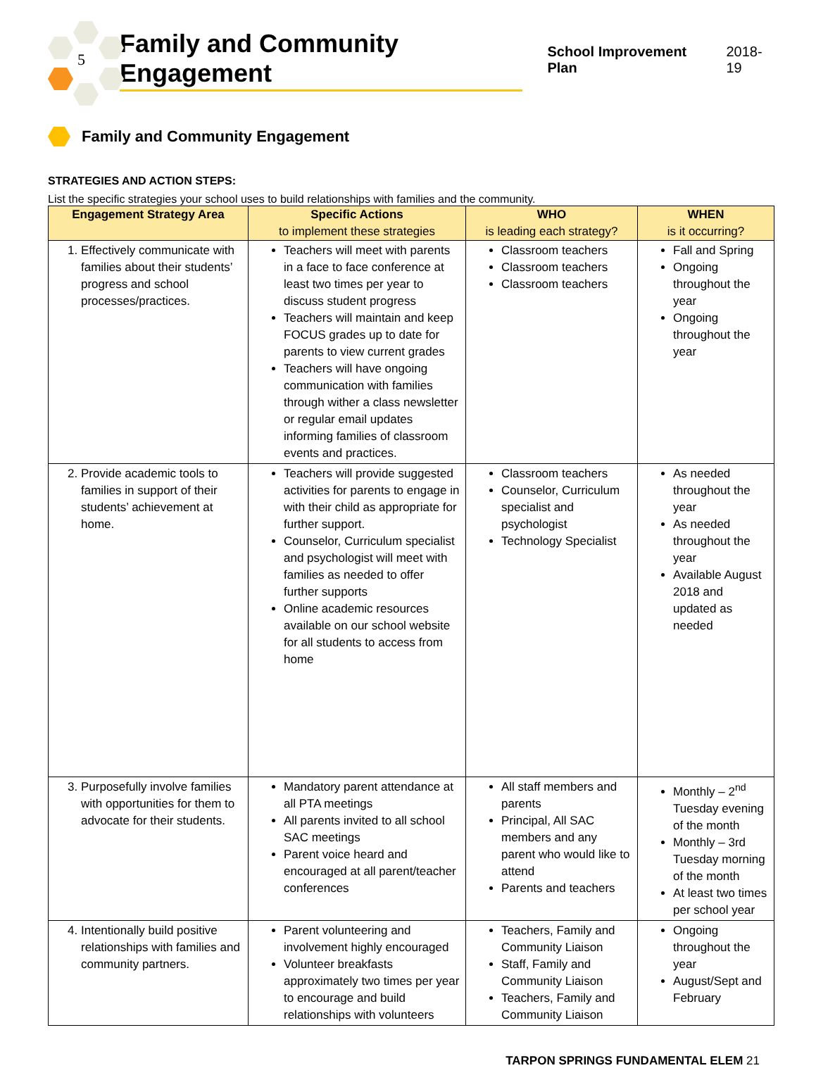5
Family and Community Engagement
School Improvement Plan 2018-19
Family and Community Engagement
STRATEGIES AND ACTION STEPS:
List the specific strategies your school uses to build relationships with families and the community.
| Engagement Strategy Area | Specific Actions to implement these strategies | WHO is leading each strategy? | WHEN is it occurring? |
| --- | --- | --- | --- |
| 1. Effectively communicate with families about their students’ progress and school processes/practices. | Teachers will meet with parents in a face to face conference at least two times per year to discuss student progress Teachers will maintain and keep FOCUS grades up to date for parents to view current grades Teachers will have ongoing communication with families through wither a class newsletter or regular email updates informing families of classroom events and practices. | Classroom teachers Classroom teachers Classroom teachers | Fall and Spring Ongoing throughout the year Ongoing throughout the year |
| 2. Provide academic tools to families in support of their students’ achievement at home. | Teachers will provide suggested activities for parents to engage in with their child as appropriate for further support. Counselor, Curriculum specialist and psychologist will meet with families as needed to offer further supports Online academic resources available on our school website for all students to access from home | Classroom teachers Counselor, Curriculum specialist and psychologist Technology Specialist | As needed throughout the year As needed throughout the year Available August 2018 and updated as needed |
| 3. Purposefully involve families with opportunities for them to advocate for their students. | Mandatory parent attendance at all PTA meetings All parents invited to all school SAC meetings Parent voice heard and encouraged at all parent/teacher conferences | All staff members and parents Principal, All SAC members and any parent who would like to attend Parents and teachers | Monthly – 2<sup>nd</sup> Tuesday evening of the month Monthly – 3rd Tuesday morning of the month At least two times per school year |
| 4. Intentionally build positive relationships with families and community partners. | Parent volunteering and involvement highly encouraged Volunteer breakfasts approximately two times per year to encourage and build relationships with volunteers | Teachers, Family and Community Liaison Staff, Family and Community Liaison Teachers, Family and Community Liaison | Ongoing throughout the year August/Sept and February |
TARPON SPRINGS FUNDAMENTAL ELEM 21